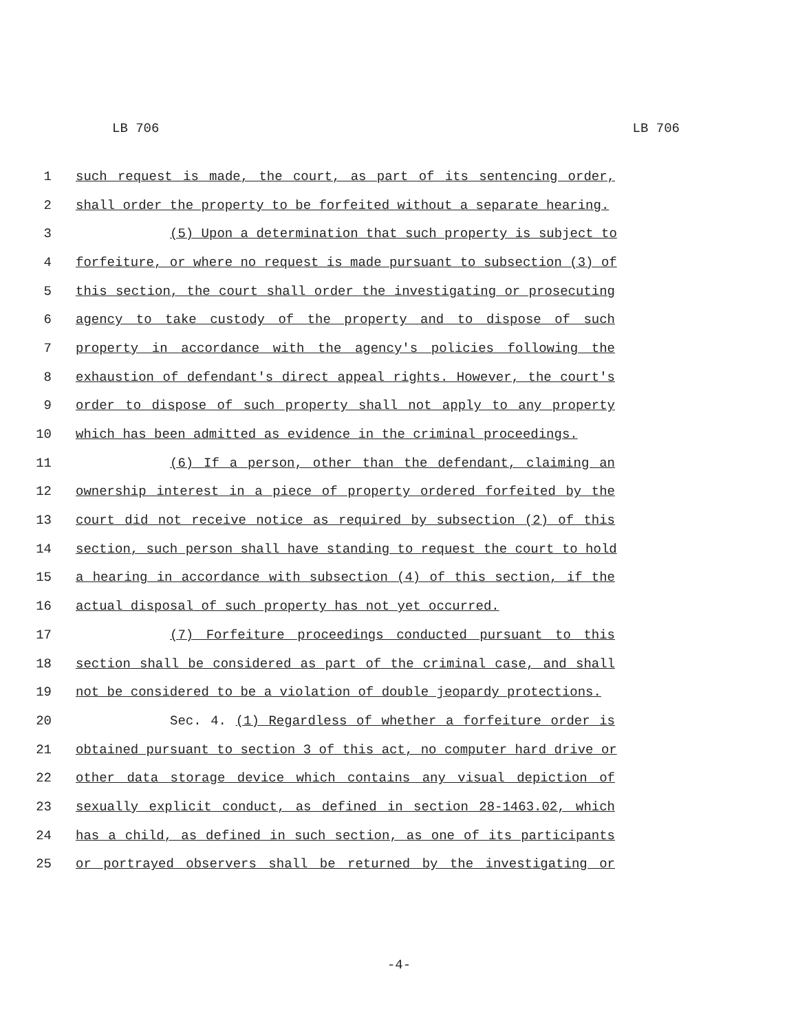LB 706 LB 706
1 such request is made, the court, as part of its sentencing order,
2 shall order the property to be forfeited without a separate hearing.
3 (5) Upon a determination that such property is subject to
4 forfeiture, or where no request is made pursuant to subsection (3) of
5 this section, the court shall order the investigating or prosecuting
6 agency to take custody of the property and to dispose of such
7 property in accordance with the agency's policies following the
8 exhaustion of defendant's direct appeal rights. However, the court's
9 order to dispose of such property shall not apply to any property
10 which has been admitted as evidence in the criminal proceedings.
11 (6) If a person, other than the defendant, claiming an
12 ownership interest in a piece of property ordered forfeited by the
13 court did not receive notice as required by subsection (2) of this
14 section, such person shall have standing to request the court to hold
15 a hearing in accordance with subsection (4) of this section, if the
16 actual disposal of such property has not yet occurred.
17 (7) Forfeiture proceedings conducted pursuant to this
18 section shall be considered as part of the criminal case, and shall
19 not be considered to be a violation of double jeopardy protections.
20 Sec. 4. (1) Regardless of whether a forfeiture order is
21 obtained pursuant to section 3 of this act, no computer hard drive or
22 other data storage device which contains any visual depiction of
23 sexually explicit conduct, as defined in section 28-1463.02, which
24 has a child, as defined in such section, as one of its participants
25 or portrayed observers shall be returned by the investigating or
-4-